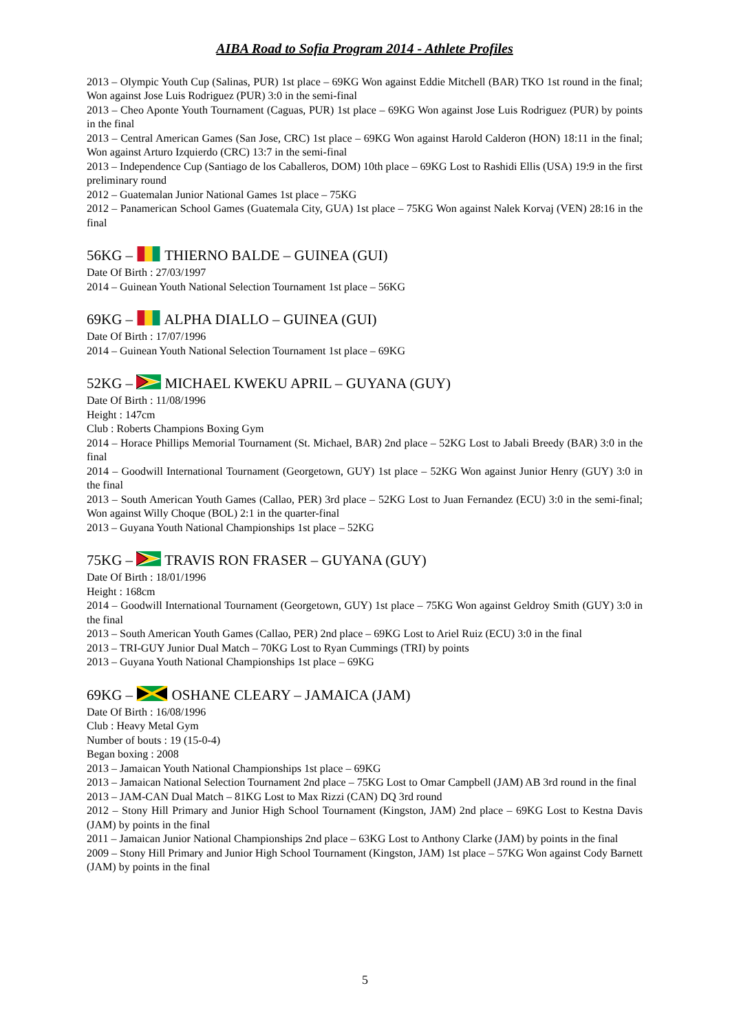AIBA Road to Sofia Program 2014 - Athlete Profiles
2013 – Olympic Youth Cup (Salinas, PUR) 1st place – 69KG Won against Eddie Mitchell (BAR) TKO 1st round in the final; Won against Jose Luis Rodriguez (PUR) 3:0 in the semi-final
2013 – Cheo Aponte Youth Tournament (Caguas, PUR) 1st place – 69KG Won against Jose Luis Rodriguez (PUR) by points in the final
2013 – Central American Games (San Jose, CRC) 1st place – 69KG Won against Harold Calderon (HON) 18:11 in the final; Won against Arturo Izquierdo (CRC) 13:7 in the semi-final
2013 – Independence Cup (Santiago de los Caballeros, DOM) 10th place – 69KG Lost to Rashidi Ellis (USA) 19:9 in the first preliminary round
2012 – Guatemalan Junior National Games 1st place – 75KG
2012 – Panamerican School Games (Guatemala City, GUA) 1st place – 75KG Won against Nalek Korvaj (VEN) 28:16 in the final
56KG – THIERNO BALDE – GUINEA (GUI)
Date Of Birth : 27/03/1997
2014 – Guinean Youth National Selection Tournament 1st place – 56KG
69KG – ALPHA DIALLO – GUINEA (GUI)
Date Of Birth : 17/07/1996
2014 – Guinean Youth National Selection Tournament 1st place – 69KG
52KG – MICHAEL KWEKU APRIL – GUYANA (GUY)
Date Of Birth : 11/08/1996
Height : 147cm
Club : Roberts Champions Boxing Gym
2014 – Horace Phillips Memorial Tournament (St. Michael, BAR) 2nd place – 52KG Lost to Jabali Breedy (BAR) 3:0 in the final
2014 – Goodwill International Tournament (Georgetown, GUY) 1st place – 52KG Won against Junior Henry (GUY) 3:0 in the final
2013 – South American Youth Games (Callao, PER) 3rd place – 52KG Lost to Juan Fernandez (ECU) 3:0 in the semi-final; Won against Willy Choque (BOL) 2:1 in the quarter-final
2013 – Guyana Youth National Championships 1st place – 52KG
75KG – TRAVIS RON FRASER – GUYANA (GUY)
Date Of Birth : 18/01/1996
Height : 168cm
2014 – Goodwill International Tournament (Georgetown, GUY) 1st place – 75KG Won against Geldroy Smith (GUY) 3:0 in the final
2013 – South American Youth Games (Callao, PER) 2nd place – 69KG Lost to Ariel Ruiz (ECU) 3:0 in the final
2013 – TRI-GUY Junior Dual Match – 70KG Lost to Ryan Cummings (TRI) by points
2013 – Guyana Youth National Championships 1st place – 69KG
69KG – OSHANE CLEARY – JAMAICA (JAM)
Date Of Birth : 16/08/1996
Club : Heavy Metal Gym
Number of bouts : 19 (15-0-4)
Began boxing : 2008
2013 – Jamaican Youth National Championships 1st place – 69KG
2013 – Jamaican National Selection Tournament 2nd place – 75KG Lost to Omar Campbell (JAM) AB 3rd round in the final
2013 – JAM-CAN Dual Match – 81KG Lost to Max Rizzi (CAN) DQ 3rd round
2012 – Stony Hill Primary and Junior High School Tournament (Kingston, JAM) 2nd place – 69KG Lost to Kestna Davis (JAM) by points in the final
2011 – Jamaican Junior National Championships 2nd place – 63KG Lost to Anthony Clarke (JAM) by points in the final
2009 – Stony Hill Primary and Junior High School Tournament (Kingston, JAM) 1st place – 57KG Won against Cody Barnett (JAM) by points in the final
5